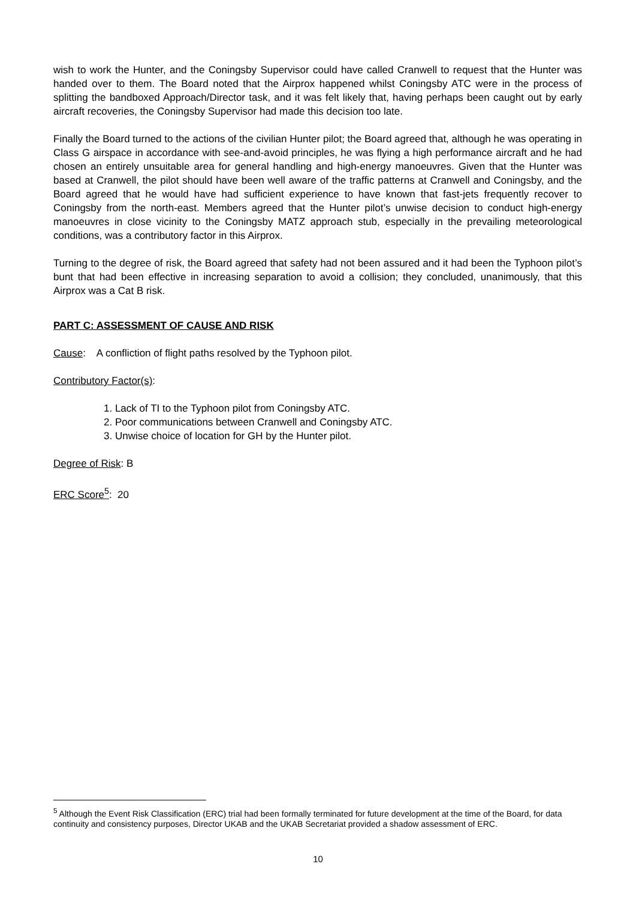wish to work the Hunter, and the Coningsby Supervisor could have called Cranwell to request that the Hunter was handed over to them. The Board noted that the Airprox happened whilst Coningsby ATC were in the process of splitting the bandboxed Approach/Director task, and it was felt likely that, having perhaps been caught out by early aircraft recoveries, the Coningsby Supervisor had made this decision too late.
Finally the Board turned to the actions of the civilian Hunter pilot; the Board agreed that, although he was operating in Class G airspace in accordance with see-and-avoid principles, he was flying a high performance aircraft and he had chosen an entirely unsuitable area for general handling and high-energy manoeuvres. Given that the Hunter was based at Cranwell, the pilot should have been well aware of the traffic patterns at Cranwell and Coningsby, and the Board agreed that he would have had sufficient experience to have known that fast-jets frequently recover to Coningsby from the north-east. Members agreed that the Hunter pilot’s unwise decision to conduct high-energy manoeuvres in close vicinity to the Coningsby MATZ approach stub, especially in the prevailing meteorological conditions, was a contributory factor in this Airprox.
Turning to the degree of risk, the Board agreed that safety had not been assured and it had been the Typhoon pilot’s bunt that had been effective in increasing separation to avoid a collision; they concluded, unanimously, that this Airprox was a Cat B risk.
PART C: ASSESSMENT OF CAUSE AND RISK
Cause: A confliction of flight paths resolved by the Typhoon pilot.
Contributory Factor(s):
1. Lack of TI to the Typhoon pilot from Coningsby ATC.
2. Poor communications between Cranwell and Coningsby ATC.
3. Unwise choice of location for GH by the Hunter pilot.
Degree of Risk: B
ERC Score<sup>5</sup>: 20
<sup>5</sup> Although the Event Risk Classification (ERC) trial had been formally terminated for future development at the time of the Board, for data continuity and consistency purposes, Director UKAB and the UKAB Secretariat provided a shadow assessment of ERC.
10